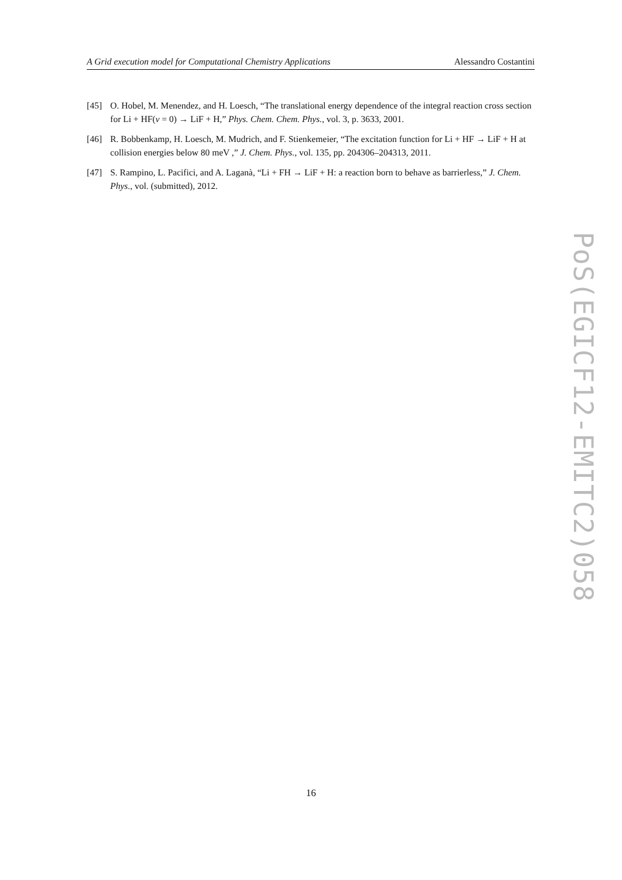A Grid execution model for Computational Chemistry Applications Alessandro Costantini
[45] O. Hobel, M. Menendez, and H. Loesch, “The translational energy dependence of the integral reaction cross section for Li + HF(v = 0) → LiF + H,” Phys. Chem. Chem. Phys., vol. 3, p. 3633, 2001.
[46] R. Bobbenkamp, H. Loesch, M. Mudrich, and F. Stienkemeier, “The excitation function for Li + HF → LiF + H at collision energies below 80 meV ,” J. Chem. Phys., vol. 135, pp. 204306–204313, 2011.
[47] S. Rampino, L. Pacifici, and A. Laganà, “Li + FH → LiF + H: a reaction born to behave as barrierless,” J. Chem. Phys., vol. (submitted), 2012.
PoS(EGICF12-EMITC2)058
16